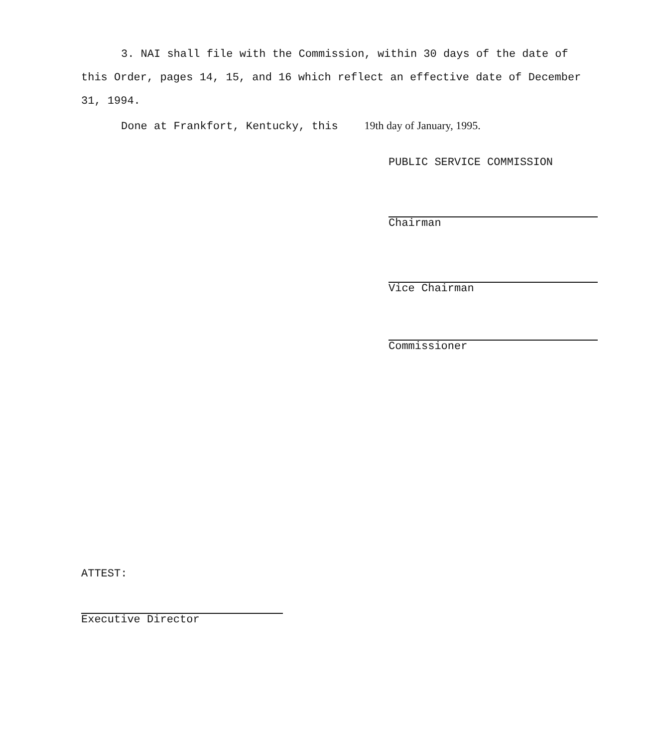3. NAI shall file with the Commission, within 30 days of the date of this Order, pages 14, 15, and 16 which reflect an effective date of December 31, 1994.
Done at Frankfort, Kentucky, this 19th day of January, 1995.
PUBLIC SERVICE COMMISSION
Chairman
Vice Chairman
Commissioner
ATTEST:
Executive Director